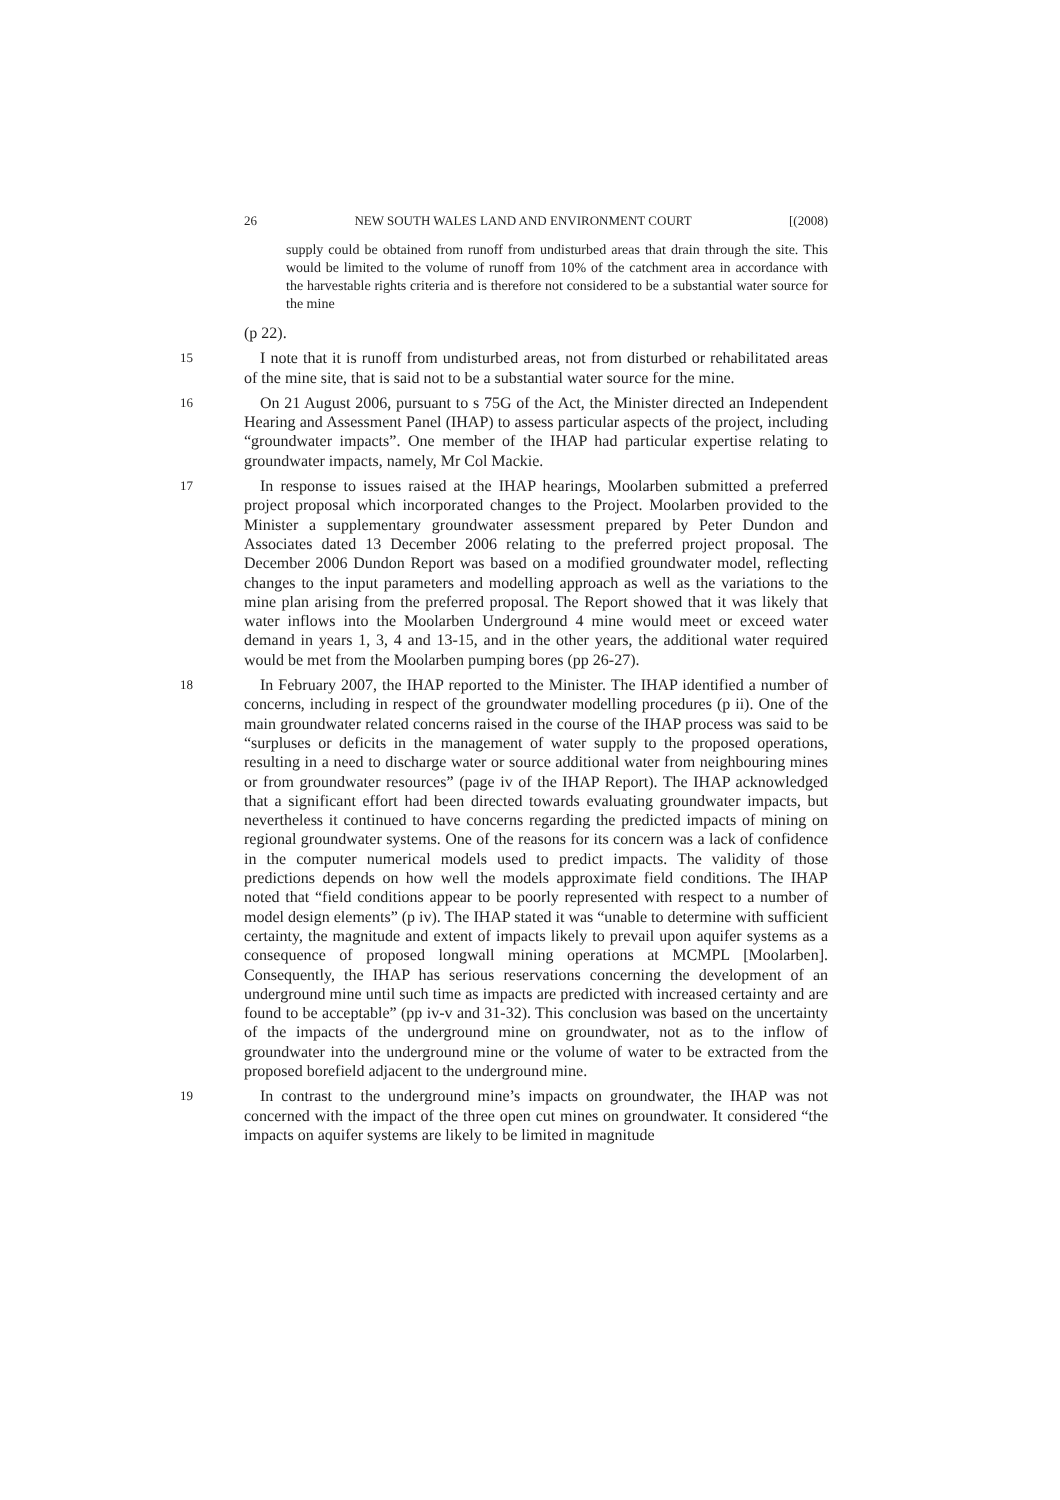26 NEW SOUTH WALES LAND AND ENVIRONMENT COURT [(2008)
supply could be obtained from runoff from undisturbed areas that drain through the site. This would be limited to the volume of runoff from 10% of the catchment area in accordance with the harvestable rights criteria and is therefore not considered to be a substantial water source for the mine
(p 22).
15
I note that it is runoff from undisturbed areas, not from disturbed or rehabilitated areas of the mine site, that is said not to be a substantial water source for the mine.
16
On 21 August 2006, pursuant to s 75G of the Act, the Minister directed an Independent Hearing and Assessment Panel (IHAP) to assess particular aspects of the project, including “groundwater impacts”. One member of the IHAP had particular expertise relating to groundwater impacts, namely, Mr Col Mackie.
17
In response to issues raised at the IHAP hearings, Moolarben submitted a preferred project proposal which incorporated changes to the Project. Moolarben provided to the Minister a supplementary groundwater assessment prepared by Peter Dundon and Associates dated 13 December 2006 relating to the preferred project proposal. The December 2006 Dundon Report was based on a modified groundwater model, reflecting changes to the input parameters and modelling approach as well as the variations to the mine plan arising from the preferred proposal. The Report showed that it was likely that water inflows into the Moolarben Underground 4 mine would meet or exceed water demand in years 1, 3, 4 and 13-15, and in the other years, the additional water required would be met from the Moolarben pumping bores (pp 26-27).
18
In February 2007, the IHAP reported to the Minister. The IHAP identified a number of concerns, including in respect of the groundwater modelling procedures (p ii). One of the main groundwater related concerns raised in the course of the IHAP process was said to be “surpluses or deficits in the management of water supply to the proposed operations, resulting in a need to discharge water or source additional water from neighbouring mines or from groundwater resources” (page iv of the IHAP Report). The IHAP acknowledged that a significant effort had been directed towards evaluating groundwater impacts, but nevertheless it continued to have concerns regarding the predicted impacts of mining on regional groundwater systems. One of the reasons for its concern was a lack of confidence in the computer numerical models used to predict impacts. The validity of those predictions depends on how well the models approximate field conditions. The IHAP noted that “field conditions appear to be poorly represented with respect to a number of model design elements” (p iv). The IHAP stated it was “unable to determine with sufficient certainty, the magnitude and extent of impacts likely to prevail upon aquifer systems as a consequence of proposed longwall mining operations at MCMPL [Moolarben]. Consequently, the IHAP has serious reservations concerning the development of an underground mine until such time as impacts are predicted with increased certainty and are found to be acceptable” (pp iv-v and 31-32). This conclusion was based on the uncertainty of the impacts of the underground mine on groundwater, not as to the inflow of groundwater into the underground mine or the volume of water to be extracted from the proposed borefield adjacent to the underground mine.
19
In contrast to the underground mine’s impacts on groundwater, the IHAP was not concerned with the impact of the three open cut mines on groundwater. It considered “the impacts on aquifer systems are likely to be limited in magnitude